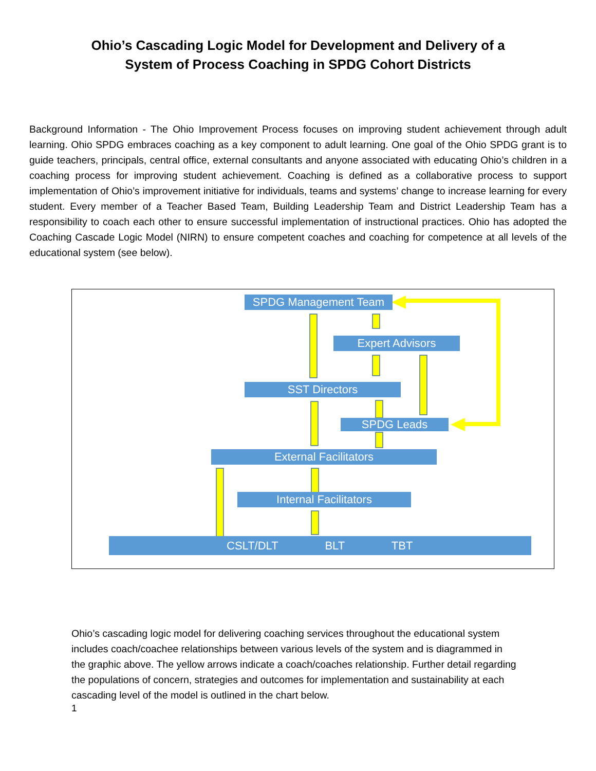Ohio’s Cascading Logic Model for Development and Delivery of a
System of Process Coaching in SPDG Cohort Districts
Background Information - The Ohio Improvement Process focuses on improving student achievement through adult learning. Ohio SPDG embraces coaching as a key component to adult learning. One goal of the Ohio SPDG grant is to guide teachers, principals, central office, external consultants and anyone associated with educating Ohio’s children in a coaching process for improving student achievement. Coaching is defined as a collaborative process to support implementation of Ohio’s improvement initiative for individuals, teams and systems’ change to increase learning for every student. Every member of a Teacher Based Team, Building Leadership Team and District Leadership Team has a responsibility to coach each other to ensure successful implementation of instructional practices. Ohio has adopted the Coaching Cascade Logic Model (NIRN) to ensure competent coaches and coaching for competence at all levels of the educational system (see below).
SPDG Management Team
Expert Advisors
SST Directors
SPDG Leads
External Facilitators
Internal Facilitators
CSLT/DLT BLT TBT
Ohio’s cascading logic model for delivering coaching services throughout the educational system includes coach/coachee relationships between various levels of the system and is diagrammed in the graphic above. The yellow arrows indicate a coach/coaches relationship. Further detail regarding the populations of concern, strategies and outcomes for implementation and sustainability at each cascading level of the model is outlined in the chart below.
1